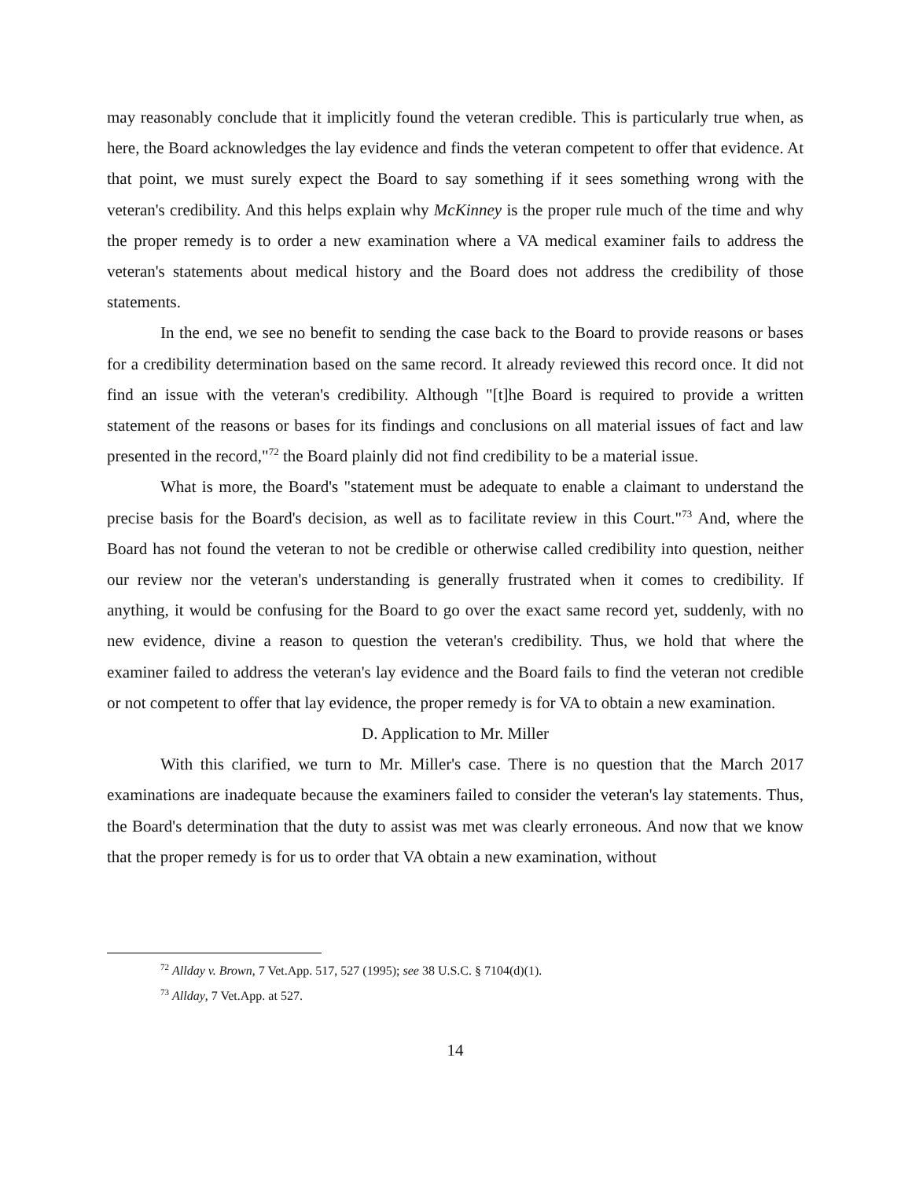may reasonably conclude that it implicitly found the veteran credible. This is particularly true when, as here, the Board acknowledges the lay evidence and finds the veteran competent to offer that evidence. At that point, we must surely expect the Board to say something if it sees something wrong with the veteran's credibility. And this helps explain why McKinney is the proper rule much of the time and why the proper remedy is to order a new examination where a VA medical examiner fails to address the veteran's statements about medical history and the Board does not address the credibility of those statements.
In the end, we see no benefit to sending the case back to the Board to provide reasons or bases for a credibility determination based on the same record. It already reviewed this record once. It did not find an issue with the veteran's credibility. Although "[t]he Board is required to provide a written statement of the reasons or bases for its findings and conclusions on all material issues of fact and law presented in the record,"<sup>72</sup> the Board plainly did not find credibility to be a material issue.
What is more, the Board's "statement must be adequate to enable a claimant to understand the precise basis for the Board's decision, as well as to facilitate review in this Court."<sup>73</sup> And, where the Board has not found the veteran to not be credible or otherwise called credibility into question, neither our review nor the veteran's understanding is generally frustrated when it comes to credibility. If anything, it would be confusing for the Board to go over the exact same record yet, suddenly, with no new evidence, divine a reason to question the veteran's credibility. Thus, we hold that where the examiner failed to address the veteran's lay evidence and the Board fails to find the veteran not credible or not competent to offer that lay evidence, the proper remedy is for VA to obtain a new examination.
D. Application to Mr. Miller
With this clarified, we turn to Mr. Miller's case. There is no question that the March 2017 examinations are inadequate because the examiners failed to consider the veteran's lay statements. Thus, the Board's determination that the duty to assist was met was clearly erroneous. And now that we know that the proper remedy is for us to order that VA obtain a new examination, without
<sup>72</sup> Allday v. Brown, 7 Vet.App. 517, 527 (1995); see 38 U.S.C. § 7104(d)(1).
<sup>73</sup> Allday, 7 Vet.App. at 527.
14